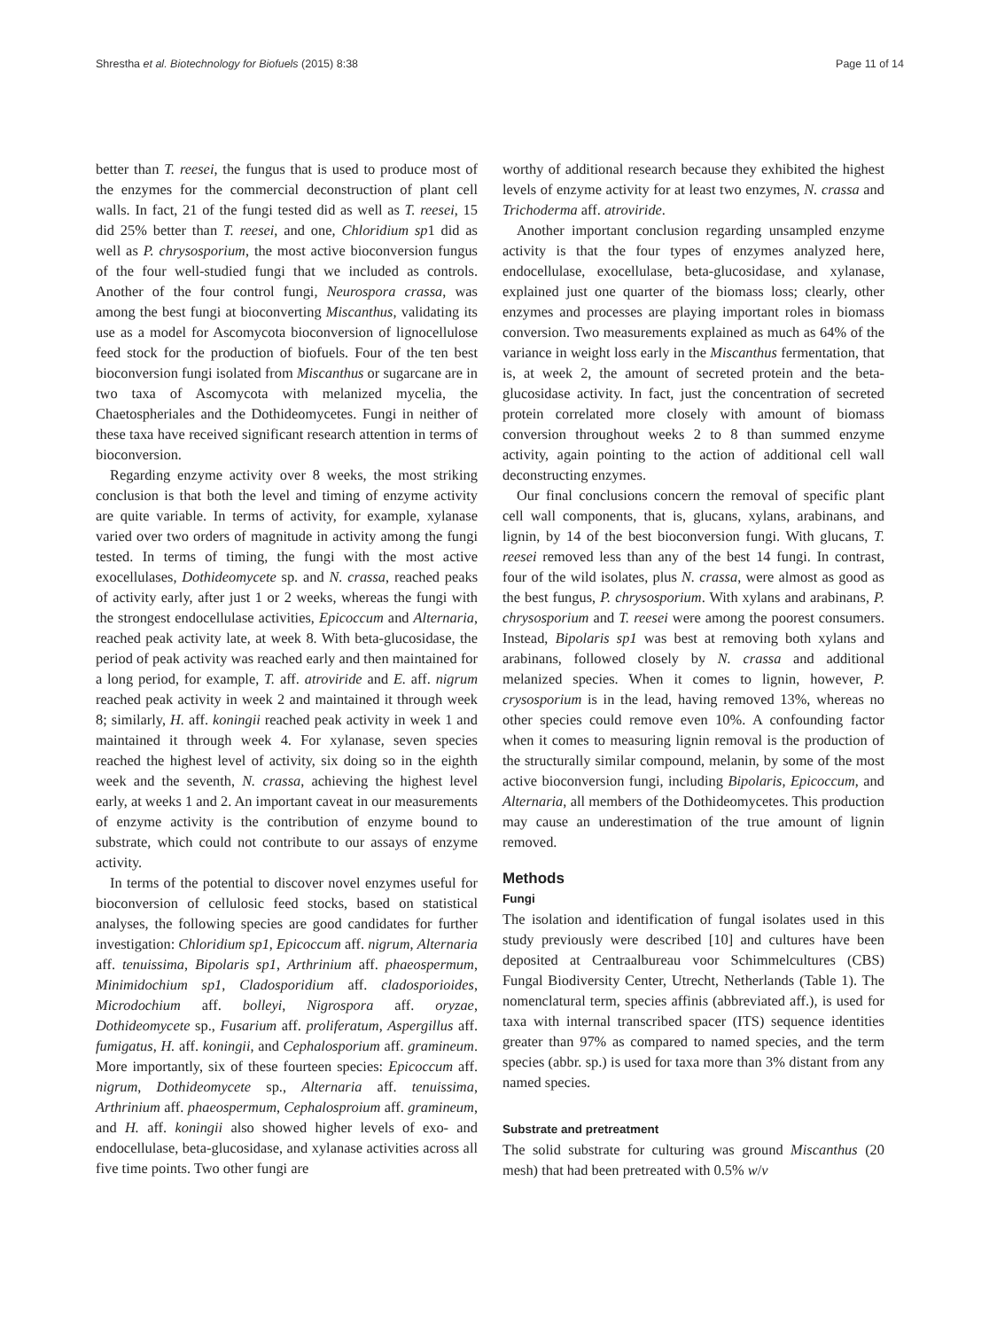Shrestha et al. Biotechnology for Biofuels (2015) 8:38 Page 11 of 14
better than T. reesei, the fungus that is used to produce most of the enzymes for the commercial deconstruction of plant cell walls. In fact, 21 of the fungi tested did as well as T. reesei, 15 did 25% better than T. reesei, and one, Chloridium sp1 did as well as P. chrysosporium, the most active bioconversion fungus of the four well-studied fungi that we included as controls. Another of the four control fungi, Neurospora crassa, was among the best fungi at bioconverting Miscanthus, validating its use as a model for Ascomycota bioconversion of lignocellulose feed stock for the production of biofuels. Four of the ten best bioconversion fungi isolated from Miscanthus or sugarcane are in two taxa of Ascomycota with melanized mycelia, the Chaetospheriales and the Dothideomycetes. Fungi in neither of these taxa have received significant research attention in terms of bioconversion.
Regarding enzyme activity over 8 weeks, the most striking conclusion is that both the level and timing of enzyme activity are quite variable. In terms of activity, for example, xylanase varied over two orders of magnitude in activity among the fungi tested. In terms of timing, the fungi with the most active exocellulases, Dothideomycete sp. and N. crassa, reached peaks of activity early, after just 1 or 2 weeks, whereas the fungi with the strongest endocellulase activities, Epicoccum and Alternaria, reached peak activity late, at week 8. With beta-glucosidase, the period of peak activity was reached early and then maintained for a long period, for example, T. aff. atroviride and E. aff. nigrum reached peak activity in week 2 and maintained it through week 8; similarly, H. aff. koningii reached peak activity in week 1 and maintained it through week 4. For xylanase, seven species reached the highest level of activity, six doing so in the eighth week and the seventh, N. crassa, achieving the highest level early, at weeks 1 and 2. An important caveat in our measurements of enzyme activity is the contribution of enzyme bound to substrate, which could not contribute to our assays of enzyme activity.
In terms of the potential to discover novel enzymes useful for bioconversion of cellulosic feed stocks, based on statistical analyses, the following species are good candidates for further investigation: Chloridium sp1, Epicoccum aff. nigrum, Alternaria aff. tenuissima, Bipolaris sp1, Arthrinium aff. phaeospermum, Minimidochium sp1, Cladosporidium aff. cladosporioides, Microdochium aff. bolleyi, Nigrospora aff. oryzae, Dothideomycete sp., Fusarium aff. proliferatum, Aspergillus aff. fumigatus, H. aff. koningii, and Cephalosporium aff. gramineum. More importantly, six of these fourteen species: Epicoccum aff. nigrum, Dothideomycete sp., Alternaria aff. tenuissima, Arthrinium aff. phaeospermum, Cephalosproium aff. gramineum, and H. aff. koningii also showed higher levels of exo- and endocellulase, beta-glucosidase, and xylanase activities across all five time points. Two other fungi are
worthy of additional research because they exhibited the highest levels of enzyme activity for at least two enzymes, N. crassa and Trichoderma aff. atroviride.
Another important conclusion regarding unsampled enzyme activity is that the four types of enzymes analyzed here, endocellulase, exocellulase, beta-glucosidase, and xylanase, explained just one quarter of the biomass loss; clearly, other enzymes and processes are playing important roles in biomass conversion. Two measurements explained as much as 64% of the variance in weight loss early in the Miscanthus fermentation, that is, at week 2, the amount of secreted protein and the beta-glucosidase activity. In fact, just the concentration of secreted protein correlated more closely with amount of biomass conversion throughout weeks 2 to 8 than summed enzyme activity, again pointing to the action of additional cell wall deconstructing enzymes.
Our final conclusions concern the removal of specific plant cell wall components, that is, glucans, xylans, arabinans, and lignin, by 14 of the best bioconversion fungi. With glucans, T. reesei removed less than any of the best 14 fungi. In contrast, four of the wild isolates, plus N. crassa, were almost as good as the best fungus, P. chrysosporium. With xylans and arabinans, P. chrysosporium and T. reesei were among the poorest consumers. Instead, Bipolaris sp1 was best at removing both xylans and arabinans, followed closely by N. crassa and additional melanized species. When it comes to lignin, however, P. crysosporium is in the lead, having removed 13%, whereas no other species could remove even 10%. A confounding factor when it comes to measuring lignin removal is the production of the structurally similar compound, melanin, by some of the most active bioconversion fungi, including Bipolaris, Epicoccum, and Alternaria, all members of the Dothideomycetes. This production may cause an underestimation of the true amount of lignin removed.
Methods
Fungi
The isolation and identification of fungal isolates used in this study previously were described [10] and cultures have been deposited at Centraalbureau voor Schimmelcultures (CBS) Fungal Biodiversity Center, Utrecht, Netherlands (Table 1). The nomenclatural term, species affinis (abbreviated aff.), is used for taxa with internal transcribed spacer (ITS) sequence identities greater than 97% as compared to named species, and the term species (abbr. sp.) is used for taxa more than 3% distant from any named species.
Substrate and pretreatment
The solid substrate for culturing was ground Miscanthus (20 mesh) that had been pretreated with 0.5% w/v